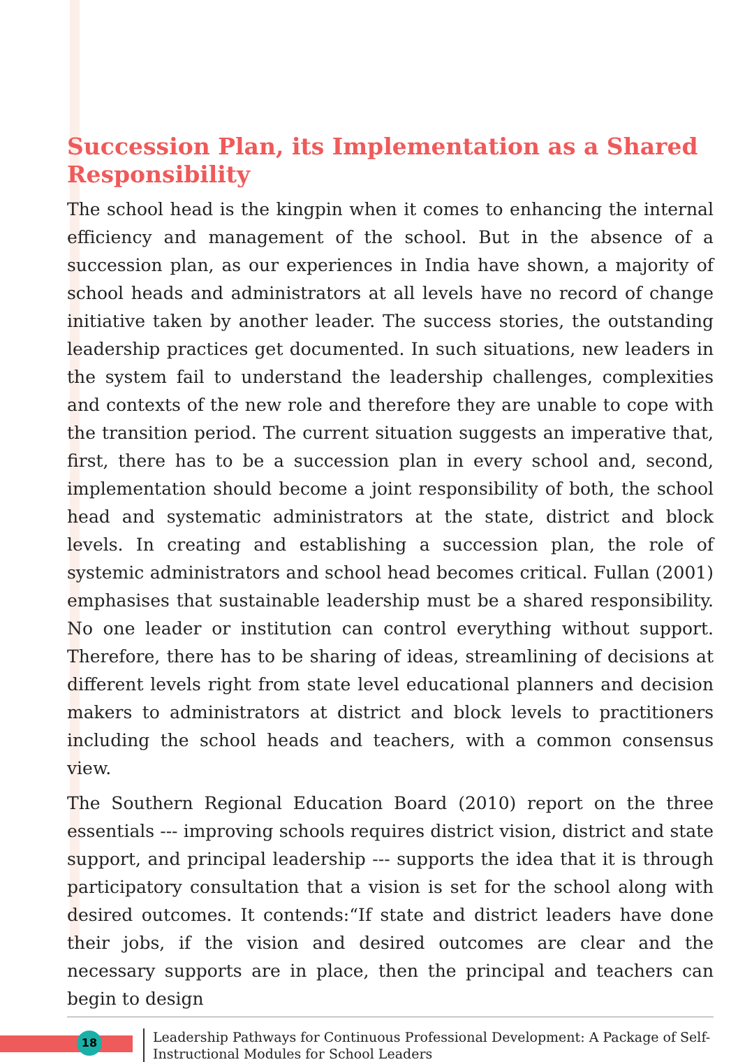Succession Plan, its Implementation as a Shared Responsibility
The school head is the kingpin when it comes to enhancing the internal efficiency and management of the school. But in the absence of a succession plan, as our experiences in India have shown, a majority of school heads and administrators at all levels have no record of change initiative taken by another leader. The success stories, the outstanding leadership practices get documented. In such situations, new leaders in the system fail to understand the leadership challenges, complexities and contexts of the new role and therefore they are unable to cope with the transition period. The current situation suggests an imperative that, first, there has to be a succession plan in every school and, second, implementation should become a joint responsibility of both, the school head and systematic administrators at the state, district and block levels. In creating and establishing a succession plan, the role of systemic administrators and school head becomes critical. Fullan (2001) emphasises that sustainable leadership must be a shared responsibility. No one leader or institution can control everything without support. Therefore, there has to be sharing of ideas, streamlining of decisions at different levels right from state level educational planners and decision makers to administrators at district and block levels to practitioners including the school heads and teachers, with a common consensus view.
The Southern Regional Education Board (2010) report on the three essentials --- improving schools requires district vision, district and state support, and principal leadership --- supports the idea that it is through participatory consultation that a vision is set for the school along with desired outcomes. It contends:“If state and district leaders have done their jobs, if the vision and desired outcomes are clear and the necessary supports are in place, then the principal and teachers can begin to design
18
Leadership Pathways for Continuous Professional Development: A Package of Self-Instructional Modules for School Leaders